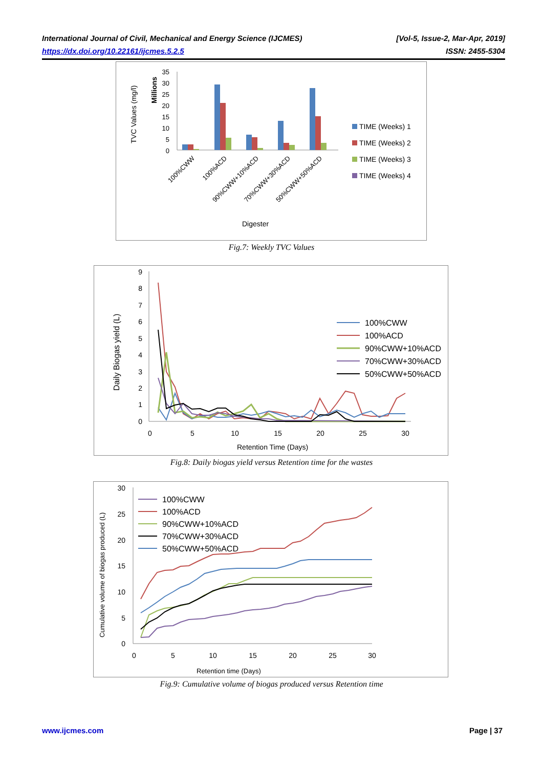International Journal of Civil, Mechanical and Energy Science (IJCMES) [Vol-5, Issue-2, Mar-Apr, 2019]
https://dx.doi.org/10.22161/ijcmes.5.2.5 ISSN: 2455-5304
TVC Values (mg/l)
Millions
35
30
25
20
15
10
5
0
100%CWW
100%ACD
90%CWW+10%ACD
70%CWW+30%ACD
50%CWW+50%ACD
Digester
TIME (Weeks) 1
TIME (Weeks) 2
TIME (Weeks) 3
TIME (Weeks) 4
Fig.7: Weekly TVC Values
Daily Biogas yield (L)
9
8
7
6
5
4
3
2
1
0
0
5
10
15
20
25
30
Retention Time (Days)
100%CWW
100%ACD
90%CWW+10%ACD
70%CWW+30%ACD
50%CWW+50%ACD
Fig.8: Daily biogas yield versus Retention time for the wastes
Cumulative volume of biogas produced (L)
30
25
20
15
10
5
0
0
5
10
15
20
25
30
Retention time (Days)
100%CWW
100%ACD
90%CWW+10%ACD
70%CWW+30%ACD
50%CWW+50%ACD
Fig.9: Cumulative volume of biogas produced versus Retention time
www.ijcmes.com Page | 37